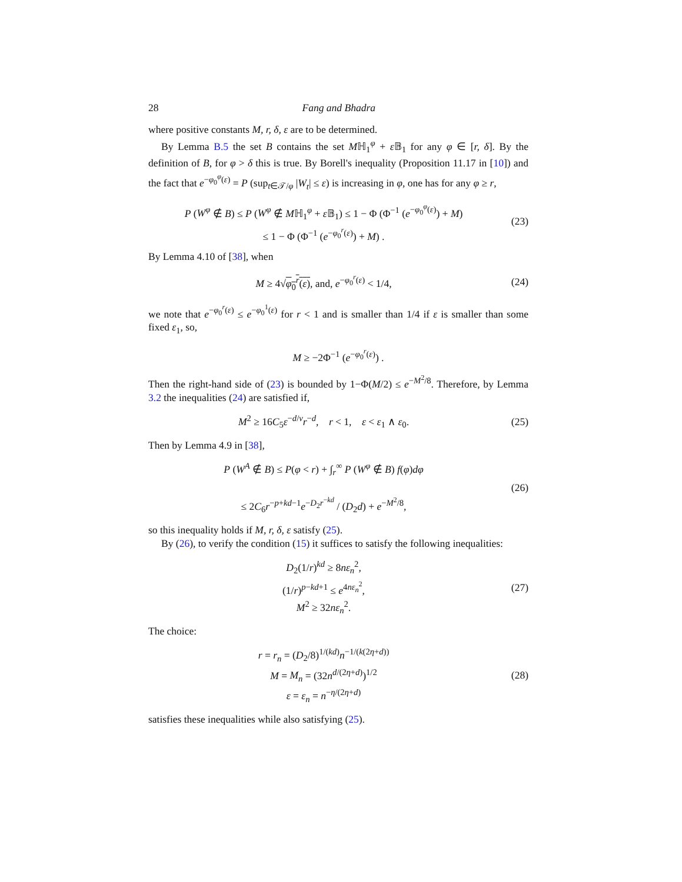28 Fang and Bhadra
where positive constants M, r, δ, ε are to be determined.
By Lemma B.5 the set B contains the set Mℍ<sub>1</sub><sup>φ</sup> + ε 𝔹<sub>1</sub> for any φ ∈ [r, δ]. By the definition of B, for φ > δ this is true. By Borell's inequality (Proposition 11.17 in [10]) and the fact that e<sup>−φ<sub>0</sub><sup>φ</sup>(ε)</sup> = P (sup<sub>t∈𝒯/φ</sub> |W<sub>t</sub>| ≤ ε) is increasing in φ, one has for any φ ≥ r,
P (W<sup>φ</sup> ∉ B) ≤ P (W<sup>φ</sup> ∉ Mℍ<sub>1</sub><sup>φ</sup> + ε 𝔹<sub>1</sub>) ≤ 1 − Φ (Φ<sup>−1</sup> (e<sup>−φ<sub>0</sub><sup>φ</sup>(ε)</sup>) + M)
≤ 1 − Φ (Φ<sup>−1</sup> (e<sup>−φ<sub>0</sub><sup>r</sup>(ε)</sup>) + M) .
(23)
By Lemma 4.10 of [38], when
M ≥ 4√φ<sub>0</sub><sup>r</sup>(ε), and, e<sup>−φ<sub>0</sub><sup>r</sup>(ε)</sup> < 1/4,
(24)
we note that e<sup>−φ<sub>0</sub><sup>r</sup>(ε)</sup> ≤ e<sup>−φ<sub>0</sub><sup>1</sup>(ε)</sup> for r < 1 and is smaller than 1/4 if ε is smaller than some fixed ε<sub>1</sub>, so,
M ≥ −2Φ<sup>−1</sup> (e<sup>−φ<sub>0</sub><sup>r</sup>(ε)</sup>) .
Then the right-hand side of (23) is bounded by 1−Φ(M/2) ≤ e<sup>−M<sup>2</sup>/8</sup>. Therefore, by Lemma 3.2 the inequalities (24) are satisfied if,
M<sup>2</sup> ≥ 16C<sub>5</sub>ε<sup>−d/v</sup>r<sup>−d</sup>, r < 1, ε < ε<sub>1</sub> ∧ ε<sub>0</sub>.
(25)
Then by Lemma 4.9 in [38],
P (W<sup>A</sup> ∉ B) ≤ P(φ < r) + ∫<sub>r</sub><sup>∞</sup> P (W<sup>φ</sup> ∉ B) f(φ)dφ
≤ 2C<sub>6</sub>r<sup>−p+kd−1</sup>e<sup>−D<sub>2</sub>r<sup>−kd</sup></sup> / (D<sub>2</sub>d) + e<sup>−M<sup>2</sup>/8</sup>,
(26)
so this inequality holds if M, r, δ, ε satisfy (25).
By (26), to verify the condition (15) it suffices to satisfy the following inequalities:
D<sub>2</sub>(1/r)<sup>kd</sup> ≥ 8nε<sub>n</sub><sup>2</sup>,
(1/r)<sup>p−kd+1</sup> ≤ e<sup>4nε<sub>n</sub><sup>2</sup></sup>,
M<sup>2</sup> ≥ 32nε<sub>n</sub><sup>2</sup>.
(27)
The choice:
r = r<sub>n</sub> = (D<sub>2</sub>/8)<sup>1/(kd)</sup>n<sup>−1/(k(2η+d))</sup>
M = M<sub>n</sub> = (32n<sup>d/(2η+d)</sup>)<sup>1/2</sup>
ε = ε<sub>n</sub> = n<sup>−η/(2η+d)</sup>
(28)
satisfies these inequalities while also satisfying (25).